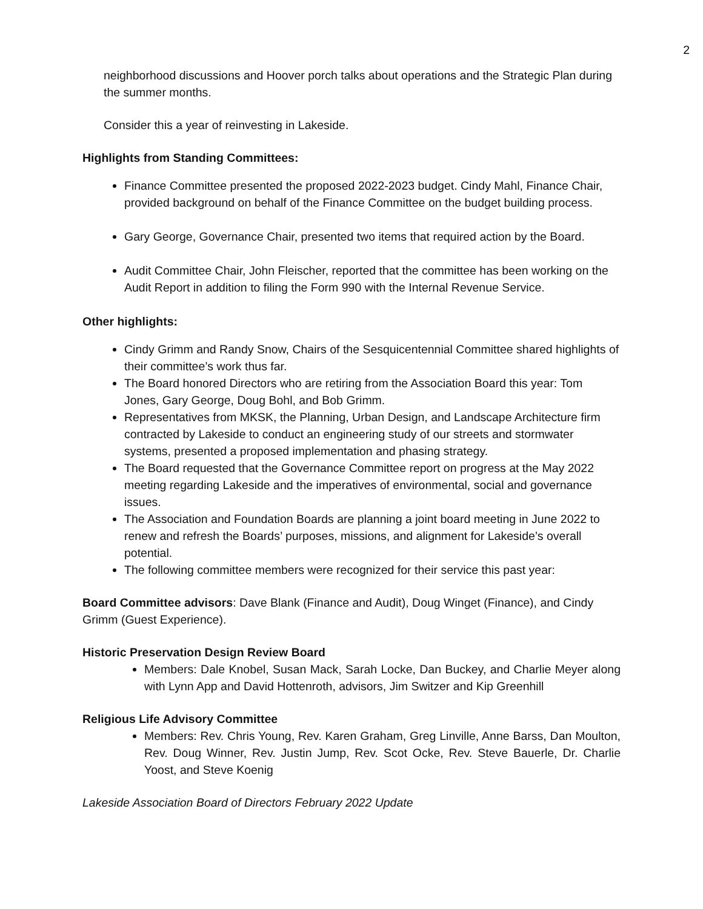2
neighborhood discussions and Hoover porch talks about operations and the Strategic Plan during the summer months.
Consider this a year of reinvesting in Lakeside.
Highlights from Standing Committees:
Finance Committee presented the proposed 2022-2023 budget. Cindy Mahl, Finance Chair, provided background on behalf of the Finance Committee on the budget building process.
Gary George, Governance Chair, presented two items that required action by the Board.
Audit Committee Chair, John Fleischer, reported that the committee has been working on the Audit Report in addition to filing the Form 990 with the Internal Revenue Service.
Other highlights:
Cindy Grimm and Randy Snow, Chairs of the Sesquicentennial Committee shared highlights of their committee’s work thus far.
The Board honored Directors who are retiring from the Association Board this year: Tom Jones, Gary George, Doug Bohl, and Bob Grimm.
Representatives from MKSK, the Planning, Urban Design, and Landscape Architecture firm contracted by Lakeside to conduct an engineering study of our streets and stormwater systems, presented a proposed implementation and phasing strategy.
The Board requested that the Governance Committee report on progress at the May 2022 meeting regarding Lakeside and the imperatives of environmental, social and governance issues.
The Association and Foundation Boards are planning a joint board meeting in June 2022 to renew and refresh the Boards’ purposes, missions, and alignment for Lakeside’s overall potential.
The following committee members were recognized for their service this past year:
Board Committee advisors: Dave Blank (Finance and Audit), Doug Winget (Finance), and Cindy Grimm (Guest Experience).
Historic Preservation Design Review Board
Members: Dale Knobel, Susan Mack, Sarah Locke, Dan Buckey, and Charlie Meyer along with Lynn App and David Hottenroth, advisors, Jim Switzer and Kip Greenhill
Religious Life Advisory Committee
Members: Rev. Chris Young, Rev. Karen Graham, Greg Linville, Anne Barss, Dan Moulton, Rev. Doug Winner, Rev. Justin Jump, Rev. Scot Ocke, Rev. Steve Bauerle, Dr. Charlie Yoost, and Steve Koenig
Lakeside Association Board of Directors February 2022 Update